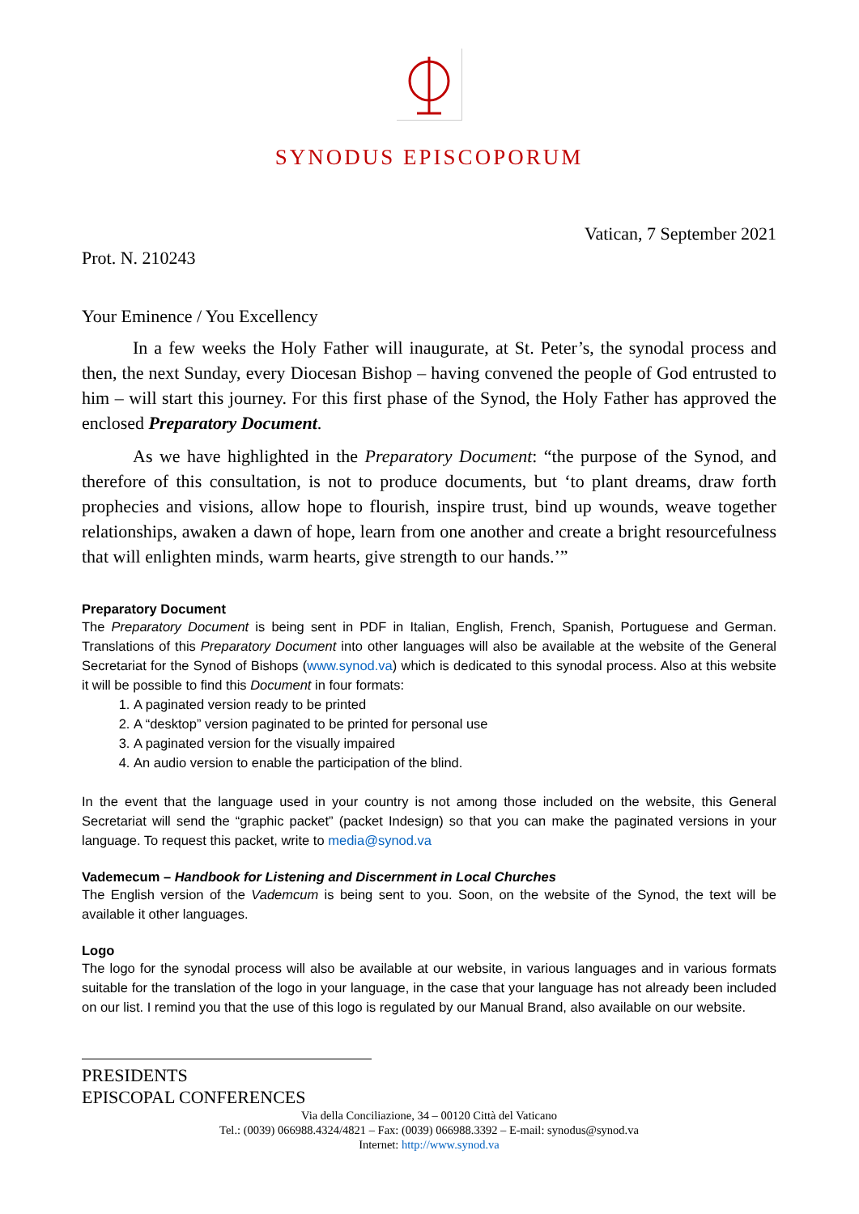SYNODUS EPISCOPORUM
Vatican, 7 September 2021
Prot. N. 210243
Your Eminence / You Excellency
In a few weeks the Holy Father will inaugurate, at St. Peter’s, the synodal process and then, the next Sunday, every Diocesan Bishop – having convened the people of God entrusted to him – will start this journey. For this first phase of the Synod, the Holy Father has approved the enclosed Preparatory Document.
As we have highlighted in the Preparatory Document: “the purpose of the Synod, and therefore of this consultation, is not to produce documents, but ‘to plant dreams, draw forth prophecies and visions, allow hope to flourish, inspire trust, bind up wounds, weave together relationships, awaken a dawn of hope, learn from one another and create a bright resourcefulness that will enlighten minds, warm hearts, give strength to our hands.’”
Preparatory Document
The Preparatory Document is being sent in PDF in Italian, English, French, Spanish, Portuguese and German. Translations of this Preparatory Document into other languages will also be available at the website of the General Secretariat for the Synod of Bishops (www.synod.va) which is dedicated to this synodal process. Also at this website it will be possible to find this Document in four formats:
1. A paginated version ready to be printed
2. A “desktop” version paginated to be printed for personal use
3. A paginated version for the visually impaired
4. An audio version to enable the participation of the blind.
In the event that the language used in your country is not among those included on the website, this General Secretariat will send the “graphic packet” (packet Indesign) so that you can make the paginated versions in your language. To request this packet, write to media@synod.va
Vademecum – Handbook for Listening and Discernment in Local Churches
The English version of the Vademcum is being sent to you. Soon, on the website of the Synod, the text will be available it other languages.
Logo
The logo for the synodal process will also be available at our website, in various languages and in various formats suitable for the translation of the logo in your language, in the case that your language has not already been included on our list. I remind you that the use of this logo is regulated by our Manual Brand, also available on our website.
PRESIDENTS
EPISCOPAL CONFERENCES
Via della Conciliazione, 34 – 00120 Città del Vaticano
Tel.: (0039) 066988.4324/4821 – Fax: (0039) 066988.3392 – E-mail: synodus@synod.va
Internet: http://www.synod.va